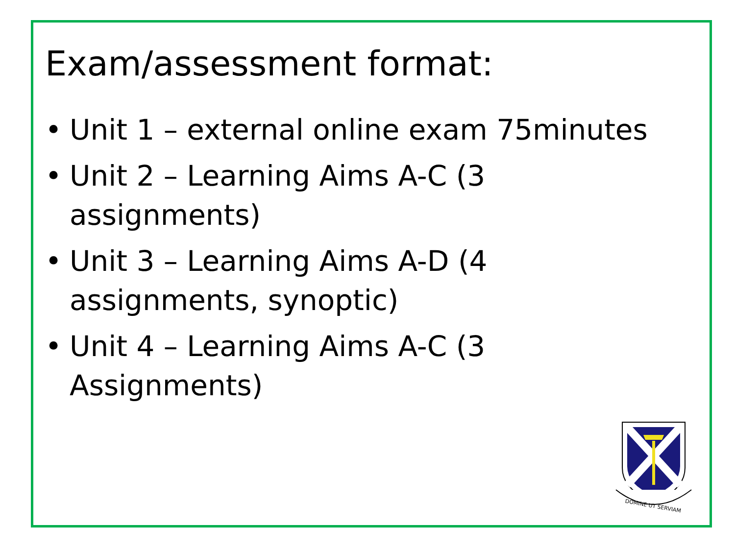Exam/assessment format:
• Unit 1 – external online exam 75minutes
• Unit 2 – Learning Aims A-C (3
assignments)
• Unit 3 – Learning Aims A-D (4
assignments, synoptic)
• Unit 4 – Learning Aims A-C (3
Assignments)
DOMINE UT SERVIAM